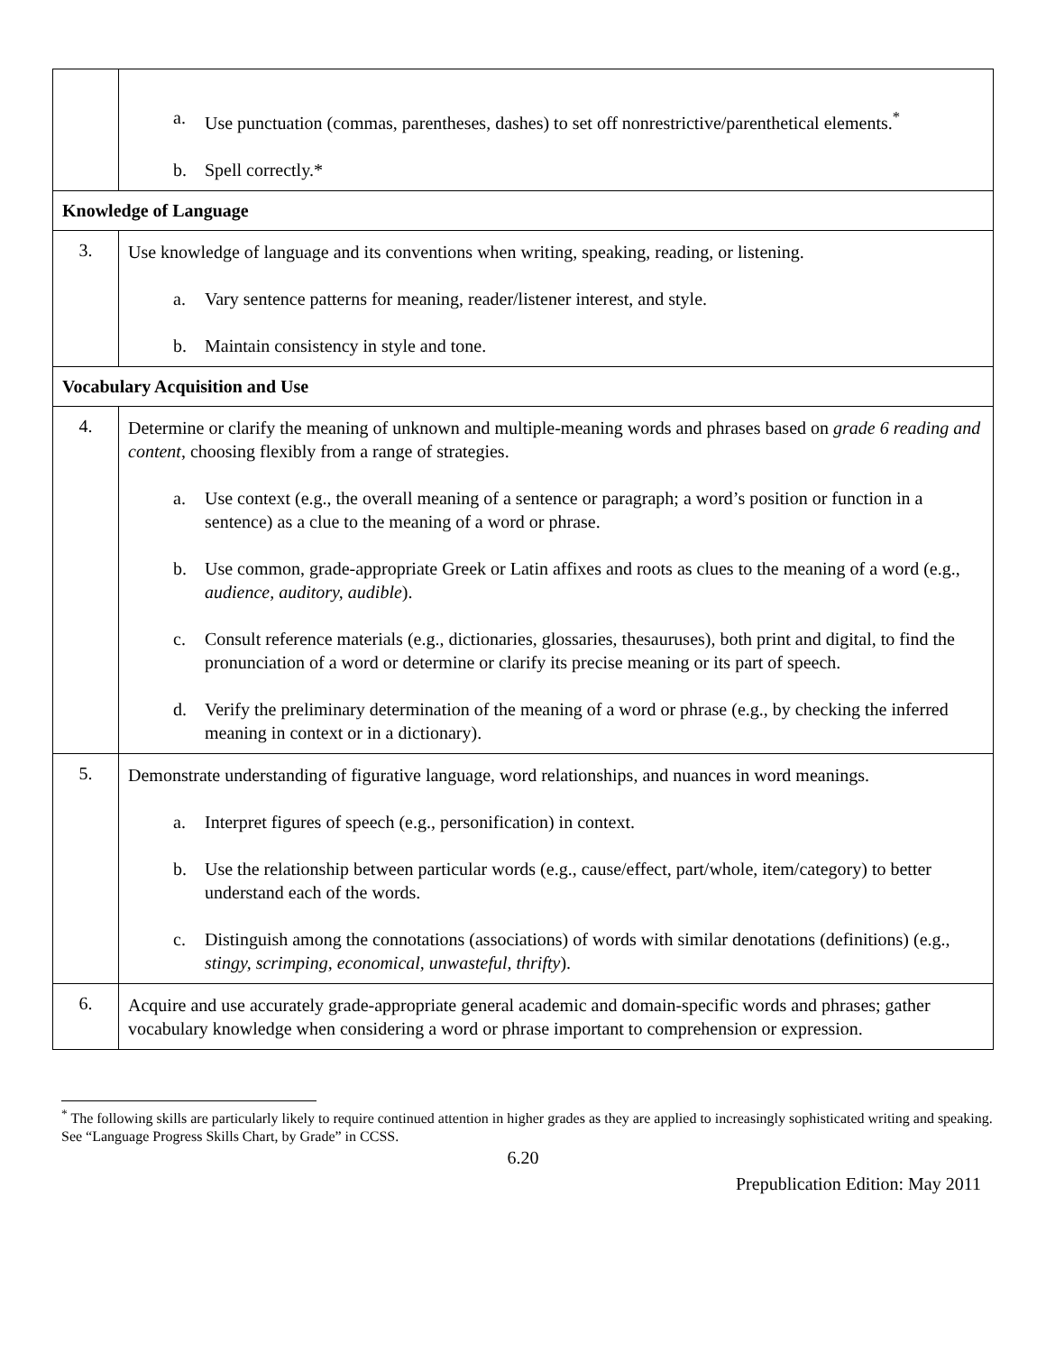| | a. Use punctuation (commas, parentheses, dashes) to set off nonrestrictive/parenthetical elements.<sup>*</sup> b. Spell correctly.* |
| Knowledge of Language | |
| 3. | Use knowledge of language and its conventions when writing, speaking, reading, or listening. a. Vary sentence patterns for meaning, reader/listener interest, and style. b. Maintain consistency in style and tone. |
| Vocabulary Acquisition and Use | |
| 4. | Determine or clarify the meaning of unknown and multiple-meaning words and phrases based on grade 6 reading and content , choosing flexibly from a range of strategies. a. Use context (e.g., the overall meaning of a sentence or paragraph; a word’s position or function in a sentence) as a clue to the meaning of a word or phrase. b. Use common, grade-appropriate Greek or Latin affixes and roots as clues to the meaning of a word (e.g., audience, auditory, audible ). c. Consult reference materials (e.g., dictionaries, glossaries, thesauruses), both print and digital, to find the pronunciation of a word or determine or clarify its precise meaning or its part of speech. d. Verify the preliminary determination of the meaning of a word or phrase (e.g., by checking the inferred meaning in context or in a dictionary). |
| 5. | Demonstrate understanding of figurative language, word relationships, and nuances in word meanings. a. Interpret figures of speech (e.g., personification) in context. b. Use the relationship between particular words (e.g., cause/effect, part/whole, item/category) to better understand each of the words. c. Distinguish among the connotations (associations) of words with similar denotations (definitions) (e.g., stingy, scrimping, economical, unwasteful, thrifty ). |
| 6. | Acquire and use accurately grade-appropriate general academic and domain-specific words and phrases; gather vocabulary knowledge when considering a word or phrase important to comprehension or expression. |
<sup>*</sup> The following skills are particularly likely to require continued attention in higher grades as they are applied to increasingly sophisticated writing and speaking. See “Language Progress Skills Chart, by Grade” in CCSS.
6.20
Prepublication Edition: May 2011